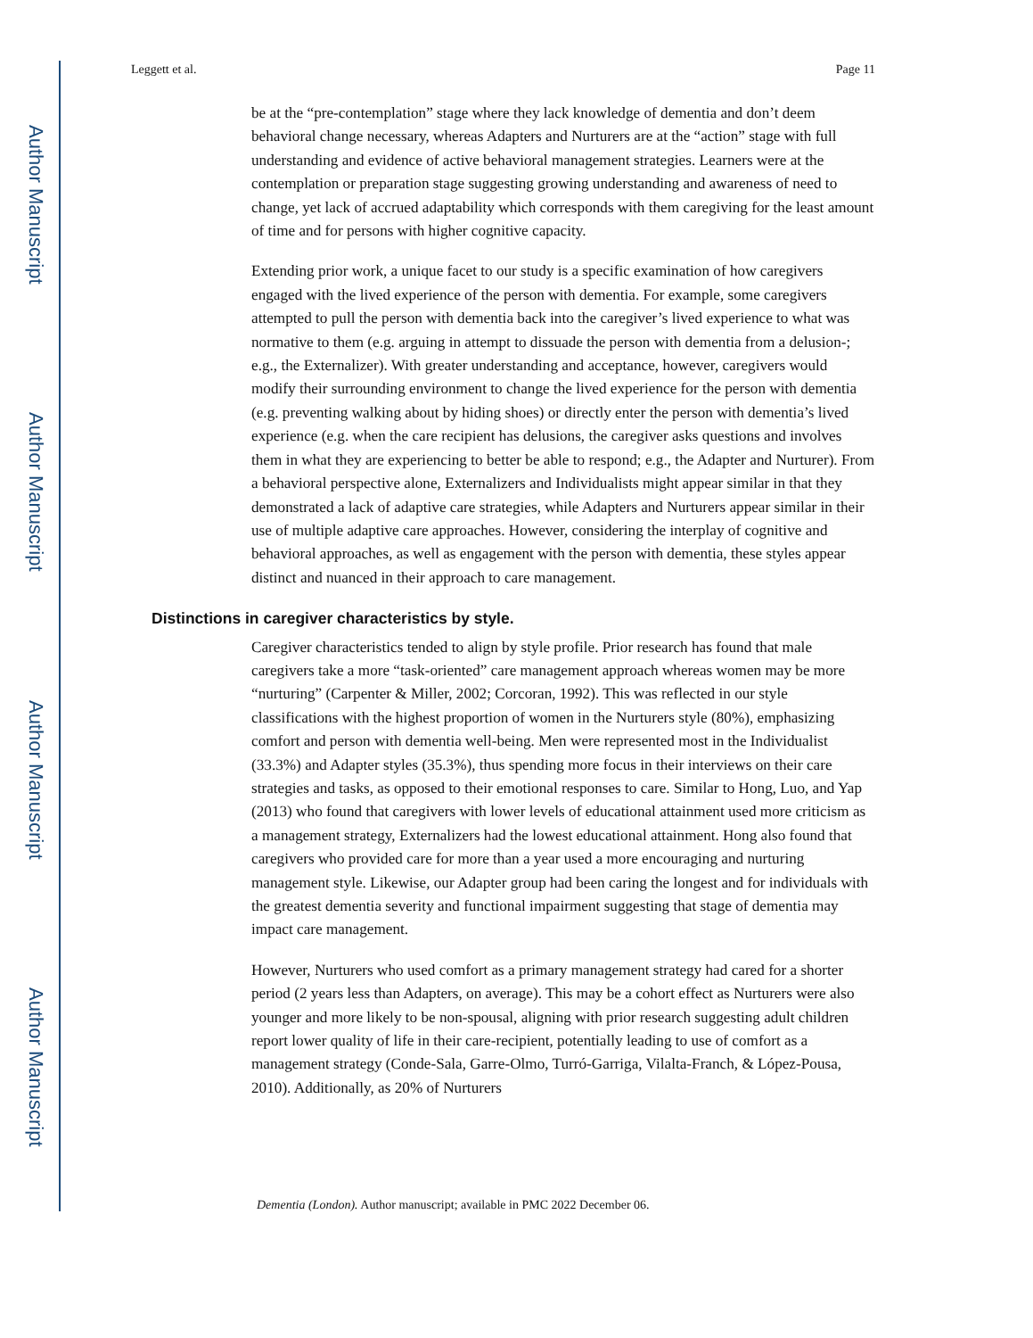Author Manuscript
Author Manuscript
Author Manuscript
Author Manuscript
Leggett et al. Page 11
be at the “pre-contemplation” stage where they lack knowledge of dementia and don’t deem behavioral change necessary, whereas Adapters and Nurturers are at the “action” stage with full understanding and evidence of active behavioral management strategies. Learners were at the contemplation or preparation stage suggesting growing understanding and awareness of need to change, yet lack of accrued adaptability which corresponds with them caregiving for the least amount of time and for persons with higher cognitive capacity.
Extending prior work, a unique facet to our study is a specific examination of how caregivers engaged with the lived experience of the person with dementia. For example, some caregivers attempted to pull the person with dementia back into the caregiver’s lived experience to what was normative to them (e.g. arguing in attempt to dissuade the person with dementia from a delusion-; e.g., the Externalizer). With greater understanding and acceptance, however, caregivers would modify their surrounding environment to change the lived experience for the person with dementia (e.g. preventing walking about by hiding shoes) or directly enter the person with dementia’s lived experience (e.g. when the care recipient has delusions, the caregiver asks questions and involves them in what they are experiencing to better be able to respond; e.g., the Adapter and Nurturer). From a behavioral perspective alone, Externalizers and Individualists might appear similar in that they demonstrated a lack of adaptive care strategies, while Adapters and Nurturers appear similar in their use of multiple adaptive care approaches. However, considering the interplay of cognitive and behavioral approaches, as well as engagement with the person with dementia, these styles appear distinct and nuanced in their approach to care management.
Distinctions in caregiver characteristics by style.
Caregiver characteristics tended to align by style profile. Prior research has found that male caregivers take a more “task-oriented” care management approach whereas women may be more “nurturing” (Carpenter & Miller, 2002; Corcoran, 1992). This was reflected in our style classifications with the highest proportion of women in the Nurturers style (80%), emphasizing comfort and person with dementia well-being. Men were represented most in the Individualist (33.3%) and Adapter styles (35.3%), thus spending more focus in their interviews on their care strategies and tasks, as opposed to their emotional responses to care. Similar to Hong, Luo, and Yap (2013) who found that caregivers with lower levels of educational attainment used more criticism as a management strategy, Externalizers had the lowest educational attainment. Hong also found that caregivers who provided care for more than a year used a more encouraging and nurturing management style. Likewise, our Adapter group had been caring the longest and for individuals with the greatest dementia severity and functional impairment suggesting that stage of dementia may impact care management.
However, Nurturers who used comfort as a primary management strategy had cared for a shorter period (2 years less than Adapters, on average). This may be a cohort effect as Nurturers were also younger and more likely to be non-spousal, aligning with prior research suggesting adult children report lower quality of life in their care-recipient, potentially leading to use of comfort as a management strategy (Conde-Sala, Garre-Olmo, Turró-Garriga, Vilalta-Franch, & López-Pousa, 2010). Additionally, as 20% of Nurturers
Dementia (London). Author manuscript; available in PMC 2022 December 06.